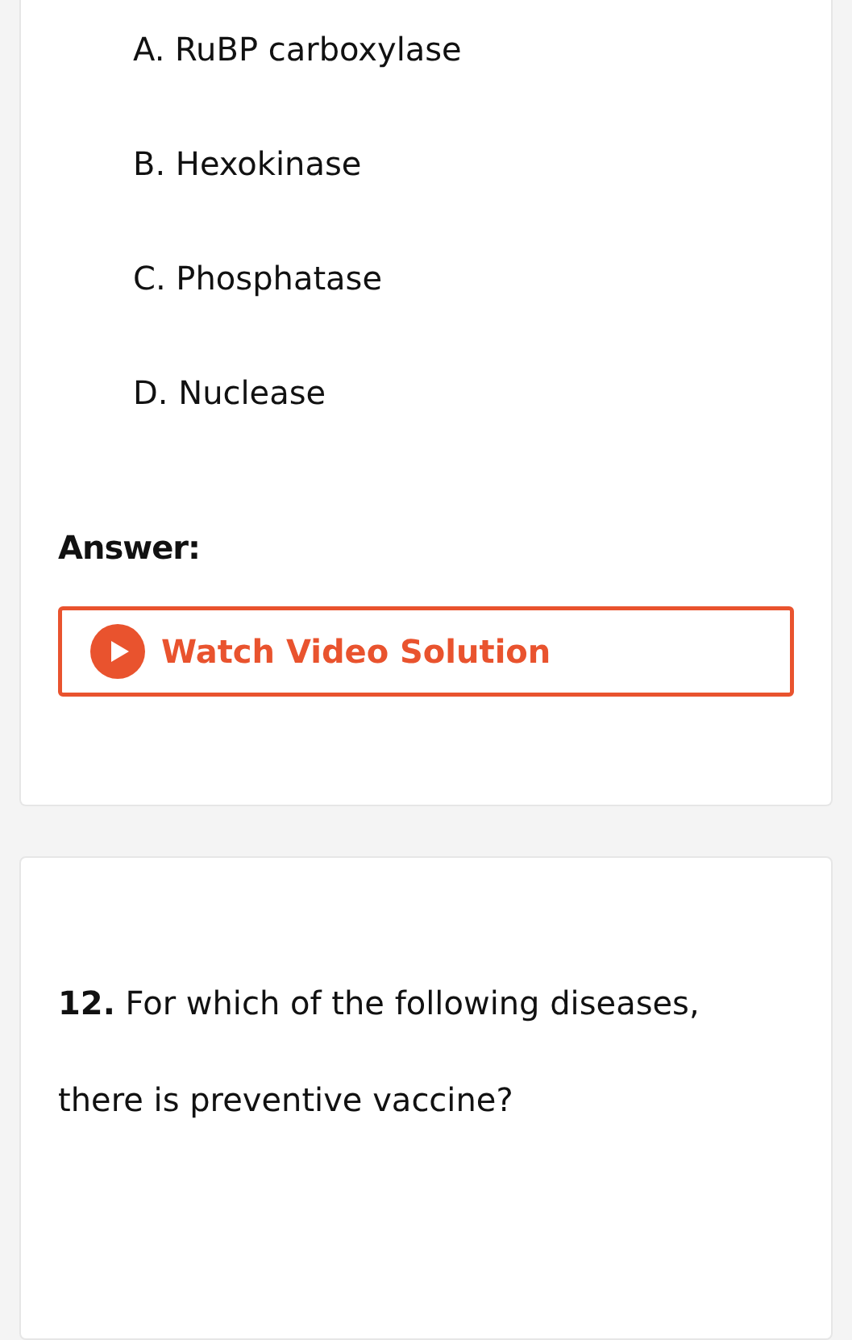A. RuBP carboxylase
B. Hexokinase
C. Phosphatase
D. Nuclease
Answer:
Watch Video Solution
12. For which of the following diseases, there is preventive vaccine?